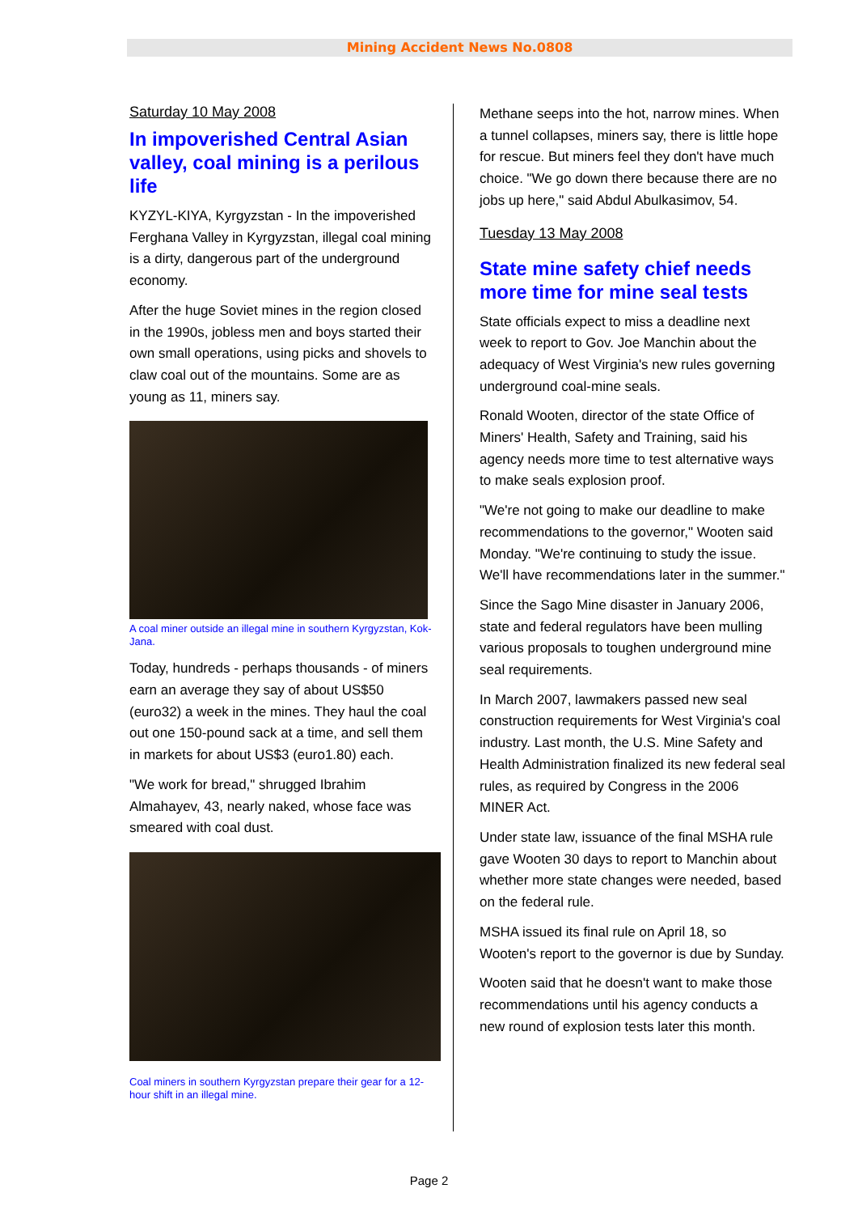Mining Accident News No.0808
Saturday 10 May 2008
In impoverished Central Asian valley, coal mining is a perilous life
KYZYL-KIYA, Kyrgyzstan - In the impoverished Ferghana Valley in Kyrgyzstan, illegal coal mining is a dirty, dangerous part of the underground economy.
After the huge Soviet mines in the region closed in the 1990s, jobless men and boys started their own small operations, using picks and shovels to claw coal out of the mountains. Some are as young as 11, miners say.
A coal miner outside an illegal mine in southern Kyrgyzstan, Kok-Jana.
Today, hundreds - perhaps thousands - of miners earn an average they say of about US$50 (euro32) a week in the mines. They haul the coal out one 150-pound sack at a time, and sell them in markets for about US$3 (euro1.80) each.
"We work for bread," shrugged Ibrahim Almahayev, 43, nearly naked, whose face was smeared with coal dust.
Coal miners in southern Kyrgyzstan prepare their gear for a 12-hour shift in an illegal mine.
Methane seeps into the hot, narrow mines. When a tunnel collapses, miners say, there is little hope for rescue. But miners feel they don't have much choice. "We go down there because there are no jobs up here," said Abdul Abulkasimov, 54.
Tuesday 13 May 2008
State mine safety chief needs more time for mine seal tests
State officials expect to miss a deadline next week to report to Gov. Joe Manchin about the adequacy of West Virginia's new rules governing underground coal-mine seals.
Ronald Wooten, director of the state Office of Miners' Health, Safety and Training, said his agency needs more time to test alternative ways to make seals explosion proof.
"We're not going to make our deadline to make recommendations to the governor," Wooten said Monday. "We're continuing to study the issue. We'll have recommendations later in the summer."
Since the Sago Mine disaster in January 2006, state and federal regulators have been mulling various proposals to toughen underground mine seal requirements.
In March 2007, lawmakers passed new seal construction requirements for West Virginia's coal industry. Last month, the U.S. Mine Safety and Health Administration finalized its new federal seal rules, as required by Congress in the 2006 MINER Act.
Under state law, issuance of the final MSHA rule gave Wooten 30 days to report to Manchin about whether more state changes were needed, based on the federal rule.
MSHA issued its final rule on April 18, so Wooten's report to the governor is due by Sunday.
Wooten said that he doesn't want to make those recommendations until his agency conducts a new round of explosion tests later this month.
Page 2